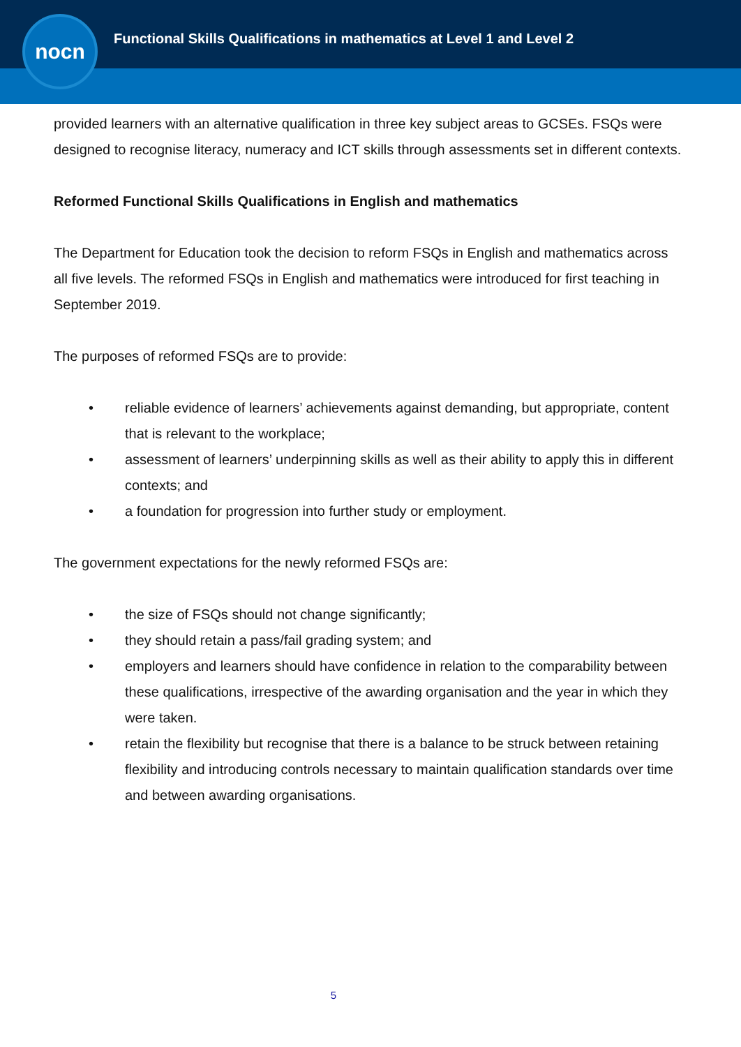nocn
Functional Skills Qualifications in mathematics at Level 1 and Level 2
provided learners with an alternative qualification in three key subject areas to GCSEs. FSQs were designed to recognise literacy, numeracy and ICT skills through assessments set in different contexts.
Reformed Functional Skills Qualifications in English and mathematics
The Department for Education took the decision to reform FSQs in English and mathematics across all five levels. The reformed FSQs in English and mathematics were introduced for first teaching in September 2019.
The purposes of reformed FSQs are to provide:
• reliable evidence of learners’ achievements against demanding, but appropriate, content that is relevant to the workplace;
• assessment of learners’ underpinning skills as well as their ability to apply this in different contexts; and
• a foundation for progression into further study or employment.
The government expectations for the newly reformed FSQs are:
• the size of FSQs should not change significantly;
• they should retain a pass/fail grading system; and
• employers and learners should have confidence in relation to the comparability between these qualifications, irrespective of the awarding organisation and the year in which they were taken.
• retain the flexibility but recognise that there is a balance to be struck between retaining flexibility and introducing controls necessary to maintain qualification standards over time and between awarding organisations.
5